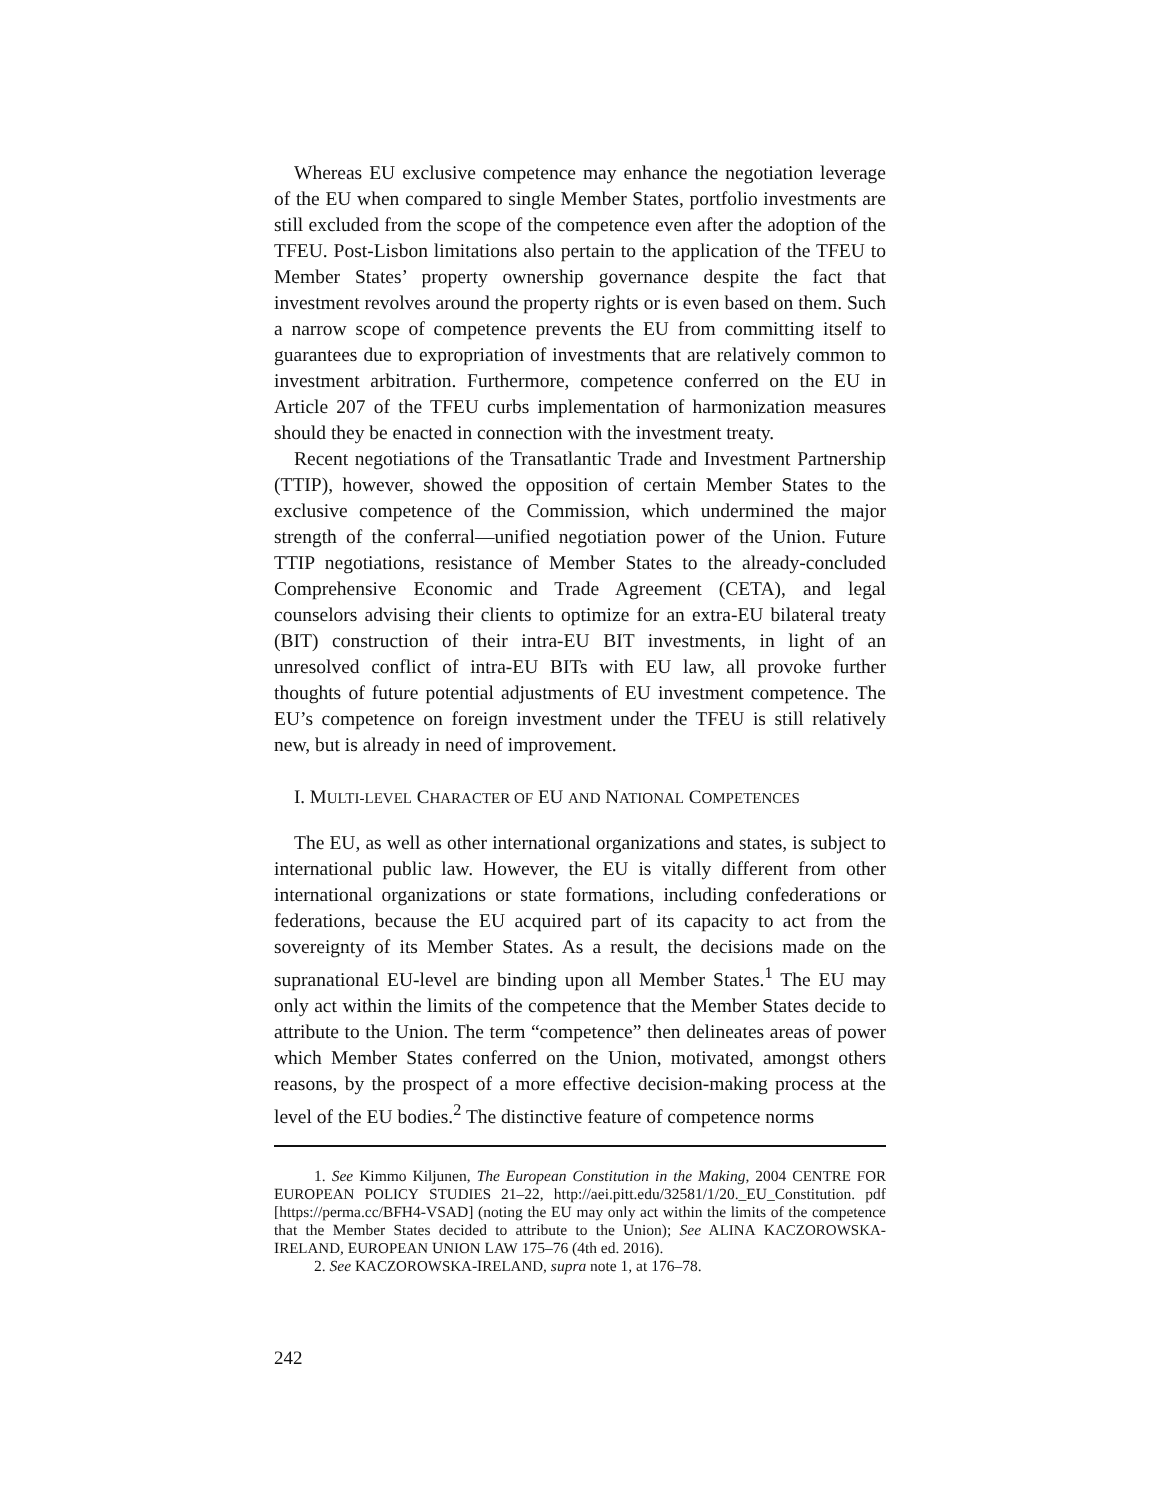Whereas EU exclusive competence may enhance the negotiation leverage of the EU when compared to single Member States, portfolio investments are still excluded from the scope of the competence even after the adoption of the TFEU. Post-Lisbon limitations also pertain to the application of the TFEU to Member States’ property ownership governance despite the fact that investment revolves around the property rights or is even based on them. Such a narrow scope of competence prevents the EU from committing itself to guarantees due to expropriation of investments that are relatively common to investment arbitration. Furthermore, competence conferred on the EU in Article 207 of the TFEU curbs implementation of harmonization measures should they be enacted in connection with the investment treaty.
Recent negotiations of the Transatlantic Trade and Investment Partnership (TTIP), however, showed the opposition of certain Member States to the exclusive competence of the Commission, which undermined the major strength of the conferral—unified negotiation power of the Union. Future TTIP negotiations, resistance of Member States to the already-concluded Comprehensive Economic and Trade Agreement (CETA), and legal counselors advising their clients to optimize for an extra-EU bilateral treaty (BIT) construction of their intra-EU BIT investments, in light of an unresolved conflict of intra-EU BITs with EU law, all provoke further thoughts of future potential adjustments of EU investment competence. The EU’s competence on foreign investment under the TFEU is still relatively new, but is already in need of improvement.
I. MULTI-LEVEL CHARACTER OF EU AND NATIONAL COMPETENCES
The EU, as well as other international organizations and states, is subject to international public law. However, the EU is vitally different from other international organizations or state formations, including confederations or federations, because the EU acquired part of its capacity to act from the sovereignty of its Member States. As a result, the decisions made on the supranational EU-level are binding upon all Member States.<sup>1</sup> The EU may only act within the limits of the competence that the Member States decide to attribute to the Union. The term “competence” then delineates areas of power which Member States conferred on the Union, motivated, amongst others reasons, by the prospect of a more effective decision-making process at the level of the EU bodies.<sup>2</sup> The distinctive feature of competence norms
1. See Kimmo Kiljunen, The European Constitution in the Making, 2004 CENTRE FOR EUROPEAN POLICY STUDIES 21–22, http://aei.pitt.edu/32581/1/20._EU_Constitution. pdf [https://perma.cc/BFH4-VSAD] (noting the EU may only act within the limits of the competence that the Member States decided to attribute to the Union); See ALINA KACZOROWSKA-IRELAND, EUROPEAN UNION LAW 175–76 (4th ed. 2016).
2. See KACZOROWSKA-IRELAND, supra note 1, at 176–78.
242